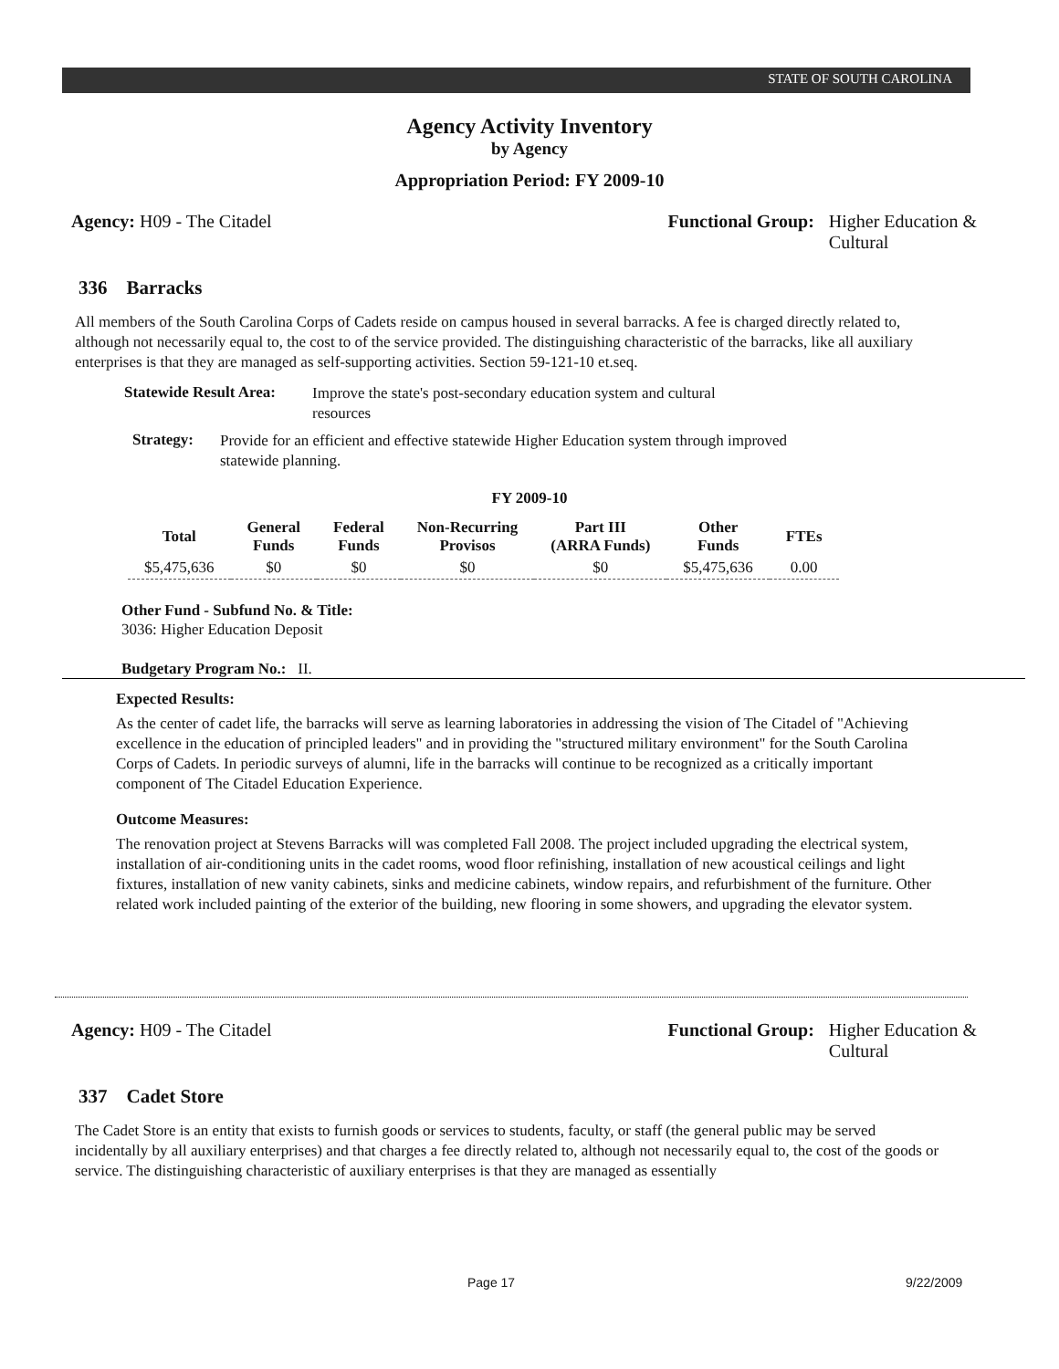STATE OF SOUTH CAROLINA
Agency Activity Inventory
by Agency
Appropriation Period: FY 2009-10
Agency: H09 - The Citadel Functional Group: Higher Education &
Cultural
336 Barracks
All members of the South Carolina Corps of Cadets reside on campus housed in several barracks. A fee is charged directly related to, although not necessarily equal to, the cost to of the service provided. The distinguishing characteristic of the barracks, like all auxiliary enterprises is that they are managed as self-supporting activities. Section 59-121-10 et.seq.
Statewide Result Area:
Improve the state's post-secondary education system and cultural resources
Strategy:
Provide for an efficient and effective statewide Higher Education system through improved statewide planning.
FY 2009-10
| Total | General Funds | Federal Funds | Non-Recurring Provisos | Part III (ARRA Funds) | Other Funds | FTEs |
| --- | --- | --- | --- | --- | --- | --- |
| $5,475,636 | $0 | $0 | $0 | $0 | $5,475,636 | 0.00 |
Other Fund - Subfund No. & Title:
3036: Higher Education Deposit
Budgetary Program No.: II.
Expected Results:
As the center of cadet life, the barracks will serve as learning laboratories in addressing the vision of The Citadel of "Achieving excellence in the education of principled leaders" and in providing the "structured military environment" for the South Carolina Corps of Cadets. In periodic surveys of alumni, life in the barracks will continue to be recognized as a critically important component of The Citadel Education Experience.
Outcome Measures:
The renovation project at Stevens Barracks will was completed Fall 2008. The project included upgrading the electrical system, installation of air-conditioning units in the cadet rooms, wood floor refinishing, installation of new acoustical ceilings and light fixtures, installation of new vanity cabinets, sinks and medicine cabinets, window repairs, and refurbishment of the furniture. Other related work included painting of the exterior of the building, new flooring in some showers, and upgrading the elevator system.
Agency: H09 - The Citadel Functional Group: Higher Education &
Cultural
337 Cadet Store
The Cadet Store is an entity that exists to furnish goods or services to students, faculty, or staff (the general public may be served incidentally by all auxiliary enterprises) and that charges a fee directly related to, although not necessarily equal to, the cost of the goods or service. The distinguishing characteristic of auxiliary enterprises is that they are managed as essentially
Page 17 9/22/2009